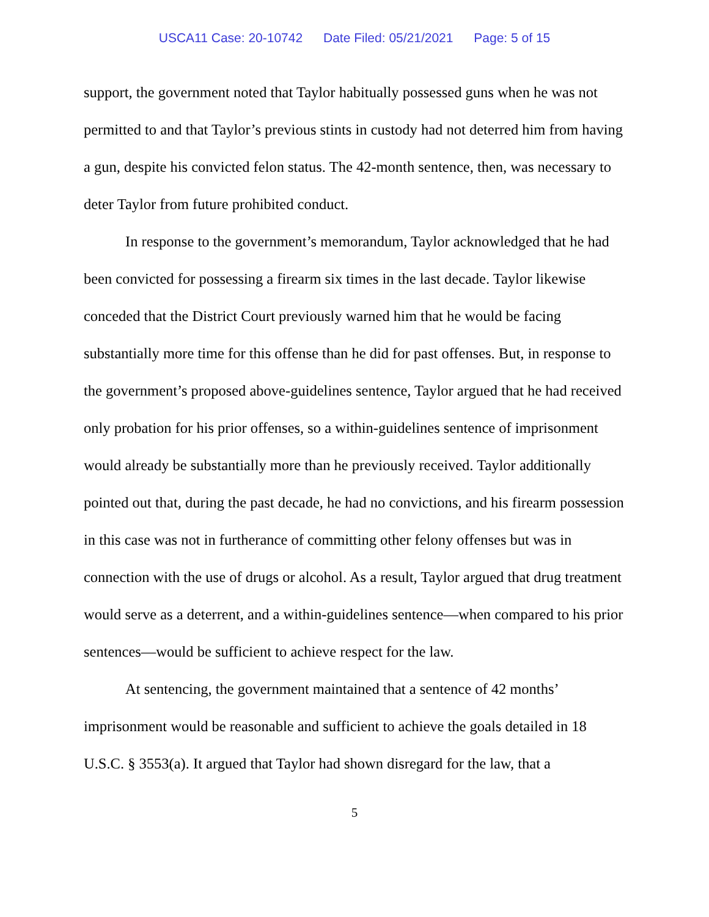USCA11 Case: 20-10742 Date Filed: 05/21/2021 Page: 5 of 15
support, the government noted that Taylor habitually possessed guns when he was not permitted to and that Taylor’s previous stints in custody had not deterred him from having a gun, despite his convicted felon status. The 42-month sentence, then, was necessary to deter Taylor from future prohibited conduct.
In response to the government’s memorandum, Taylor acknowledged that he had been convicted for possessing a firearm six times in the last decade. Taylor likewise conceded that the District Court previously warned him that he would be facing substantially more time for this offense than he did for past offenses. But, in response to the government’s proposed above-guidelines sentence, Taylor argued that he had received only probation for his prior offenses, so a within-guidelines sentence of imprisonment would already be substantially more than he previously received. Taylor additionally pointed out that, during the past decade, he had no convictions, and his firearm possession in this case was not in furtherance of committing other felony offenses but was in connection with the use of drugs or alcohol. As a result, Taylor argued that drug treatment would serve as a deterrent, and a within-guidelines sentence—when compared to his prior sentences—would be sufficient to achieve respect for the law.
At sentencing, the government maintained that a sentence of 42 months’ imprisonment would be reasonable and sufficient to achieve the goals detailed in 18 U.S.C. § 3553(a). It argued that Taylor had shown disregard for the law, that a
5